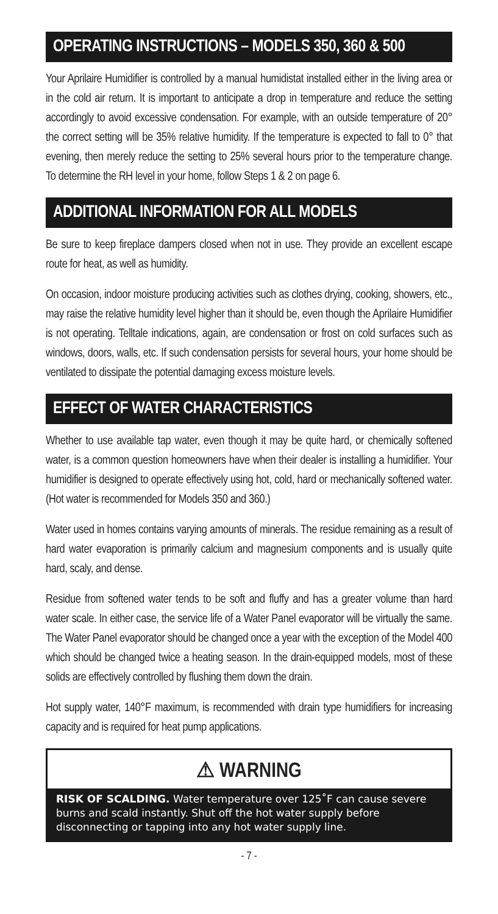OPERATING INSTRUCTIONS – MODELS 350, 360 & 500
Your Aprilaire Humidifier is controlled by a manual humidistat installed either in the living area or in the cold air return. It is important to anticipate a drop in temperature and reduce the setting accordingly to avoid excessive condensation. For example, with an outside temperature of 20° the correct setting will be 35% relative humidity. If the temperature is expected to fall to 0° that evening, then merely reduce the setting to 25% several hours prior to the temperature change. To determine the RH level in your home, follow Steps 1 & 2 on page 6.
ADDITIONAL INFORMATION FOR ALL MODELS
Be sure to keep fireplace dampers closed when not in use. They provide an excellent escape route for heat, as well as humidity.
On occasion, indoor moisture producing activities such as clothes drying, cooking, showers, etc., may raise the relative humidity level higher than it should be, even though the Aprilaire Humidifier is not operating. Telltale indications, again, are condensation or frost on cold surfaces such as windows, doors, walls, etc. If such condensation persists for several hours, your home should be ventilated to dissipate the potential damaging excess moisture levels.
EFFECT OF WATER CHARACTERISTICS
Whether to use available tap water, even though it may be quite hard, or chemically softened water, is a common question homeowners have when their dealer is installing a humidifier. Your humidifier is designed to operate effectively using hot, cold, hard or mechanically softened water. (Hot water is recommended for Models 350 and 360.)
Water used in homes contains varying amounts of minerals. The residue remaining as a result of hard water evaporation is primarily calcium and magnesium components and is usually quite hard, scaly, and dense.
Residue from softened water tends to be soft and fluffy and has a greater volume than hard water scale. In either case, the service life of a Water Panel evaporator will be virtually the same. The Water Panel evaporator should be changed once a year with the exception of the Model 400 which should be changed twice a heating season. In the drain-equipped models, most of these solids are effectively controlled by flushing them down the drain.
Hot supply water, 140°F maximum, is recommended with drain type humidifiers for increasing capacity and is required for heat pump applications.
⚠ WARNING
RISK OF SCALDING. Water temperature over 125˚F can cause severe burns and scald instantly. Shut off the hot water supply before disconnecting or tapping into any hot water supply line.
- 7 -